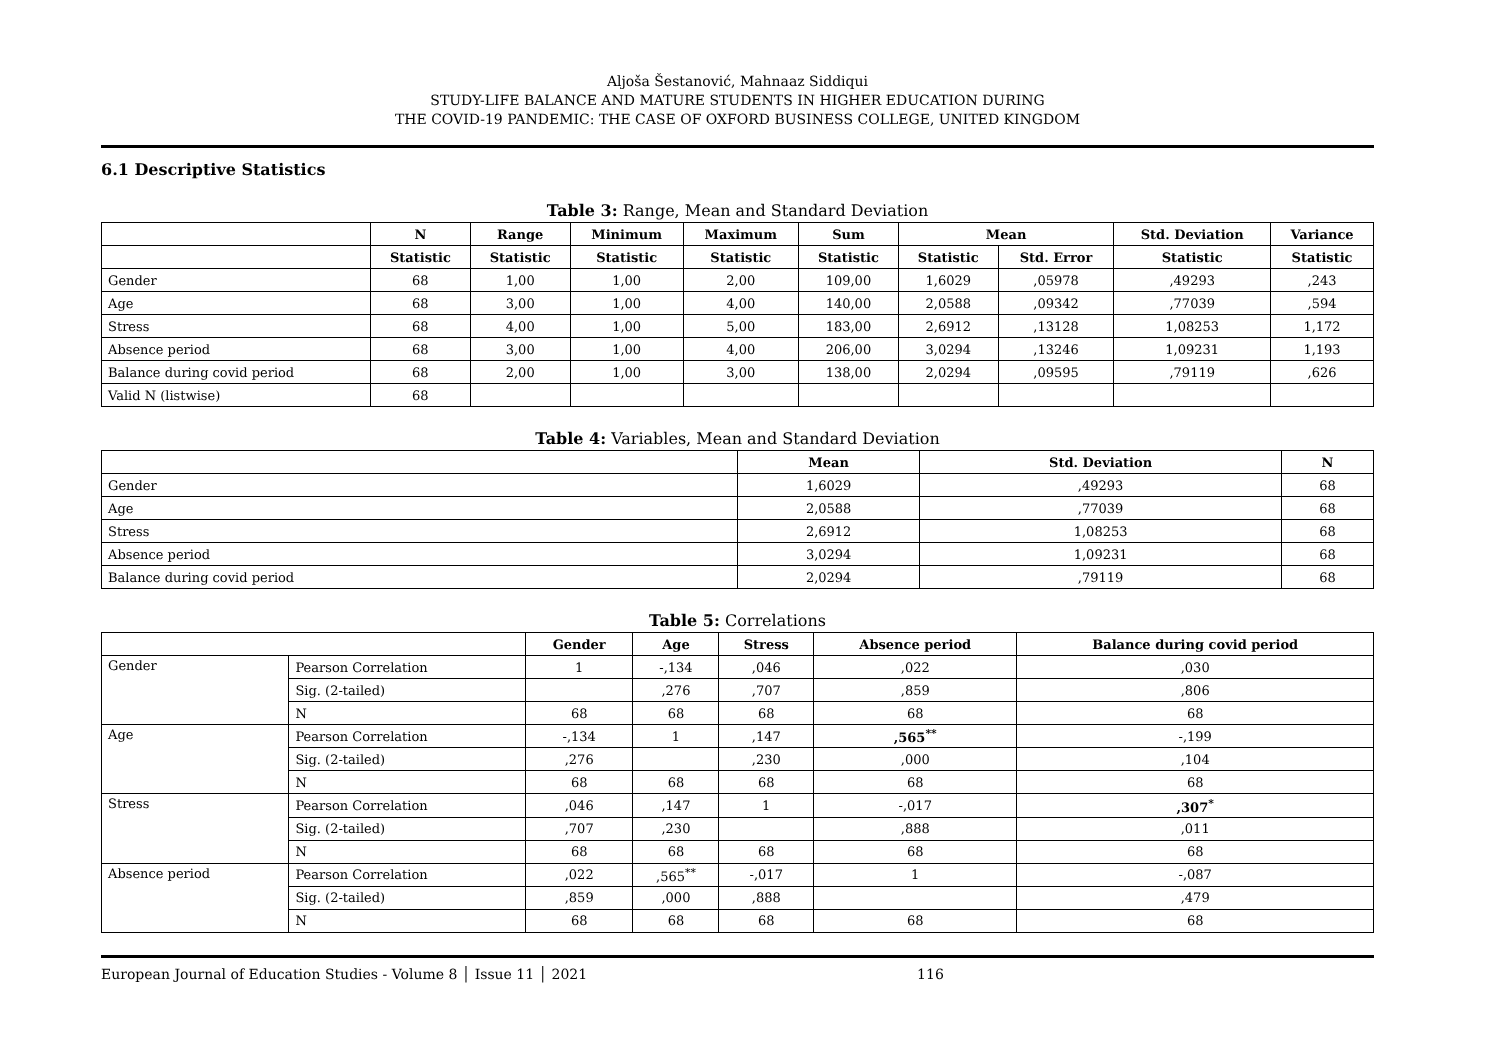Aljoša Šestanović, Mahnaaz Siddiqui
STUDY-LIFE BALANCE AND MATURE STUDENTS IN HIGHER EDUCATION DURING
THE COVID-19 PANDEMIC: THE CASE OF OXFORD BUSINESS COLLEGE, UNITED KINGDOM
6.1 Descriptive Statistics
Table 3: Range, Mean and Standard Deviation
| | N | Range | Minimum | Maximum | Sum | Mean | | Std. Deviation | Variance |
| --- | --- | --- | --- | --- | --- | --- | --- | --- | --- |
| | Statistic | Statistic | Statistic | Statistic | Statistic | Statistic | Std. Error | Statistic | Statistic |
| Gender | 68 | 1,00 | 1,00 | 2,00 | 109,00 | 1,6029 | ,05978 | ,49293 | ,243 |
| Age | 68 | 3,00 | 1,00 | 4,00 | 140,00 | 2,0588 | ,09342 | ,77039 | ,594 |
| Stress | 68 | 4,00 | 1,00 | 5,00 | 183,00 | 2,6912 | ,13128 | 1,08253 | 1,172 |
| Absence period | 68 | 3,00 | 1,00 | 4,00 | 206,00 | 3,0294 | ,13246 | 1,09231 | 1,193 |
| Balance during covid period | 68 | 2,00 | 1,00 | 3,00 | 138,00 | 2,0294 | ,09595 | ,79119 | ,626 |
| Valid N (listwise) | 68 | | | | | | | | |
Table 4: Variables, Mean and Standard Deviation
| | Mean | Std. Deviation | N |
| --- | --- | --- | --- |
| Gender | 1,6029 | ,49293 | 68 |
| Age | 2,0588 | ,77039 | 68 |
| Stress | 2,6912 | 1,08253 | 68 |
| Absence period | 3,0294 | 1,09231 | 68 |
| Balance during covid period | 2,0294 | ,79119 | 68 |
Table 5: Correlations
| | | Gender | Age | Stress | Absence period | Balance during covid period |
| --- | --- | --- | --- | --- | --- | --- |
| Gender | Pearson Correlation | 1 | -,134 | ,046 | ,022 | ,030 |
| | Sig. (2-tailed) | | ,276 | ,707 | ,859 | ,806 |
| | N | 68 | 68 | 68 | 68 | 68 |
| Age | Pearson Correlation | -,134 | 1 | ,147 | ,565<sup>**</sup> | -,199 |
| | Sig. (2-tailed) | ,276 | | ,230 | ,000 | ,104 |
| | N | 68 | 68 | 68 | 68 | 68 |
| Stress | Pearson Correlation | ,046 | ,147 | 1 | -,017 | ,307<sup>*</sup> |
| | Sig. (2-tailed) | ,707 | ,230 | | ,888 | ,011 |
| | N | 68 | 68 | 68 | 68 | 68 |
| Absence period | Pearson Correlation | ,022 | ,565<sup>**</sup> | -,017 | 1 | -,087 |
| | Sig. (2-tailed) | ,859 | ,000 | ,888 | | ,479 |
| | N | 68 | 68 | 68 | 68 | 68 |
European Journal of Education Studies - Volume 8 │ Issue 11 │ 2021 116